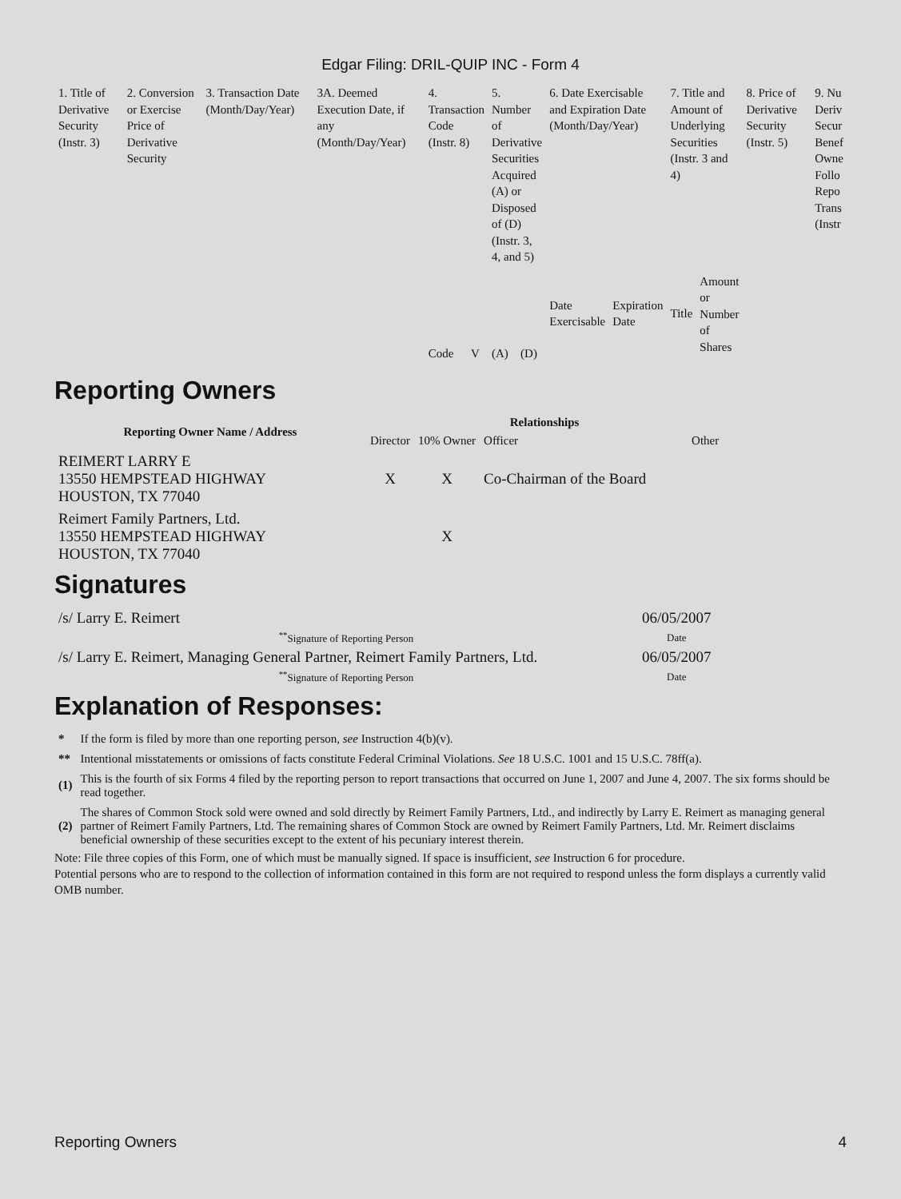Edgar Filing: DRIL-QUIP INC - Form 4
| 1. Title of Derivative Security (Instr. 3) | 2. Conversion or Exercise Price of Derivative Security | 3. Transaction Date (Month/Day/Year) | 3A. Deemed Execution Date, if any (Month/Day/Year) | 4. Transaction Code (Instr. 8) | | 5. Number of Derivative Securities Acquired (A) or Disposed of (D) (Instr. 3, 4, and 5) | | 6. Date Exercisable and Expiration Date (Month/Day/Year) | | 7. Title and Amount of Underlying Securities (Instr. 3 and 4) | | 8. Price of Derivative Security (Instr. 5) | 9. Nu Deriv Secur Benef Owne Follo Repo Trans (Instr |
| | | | | Code | V | (A) | (D) | Date Exercisable | Expiration Date | Title | Amount or Number of Shares | | |
Reporting Owners
| Reporting Owner Name / Address | Relationships | | | |
| --- | --- | --- | --- | --- |
| | Director | 10% Owner | Officer | Other |
| REIMERT LARRY E 13550 HEMPSTEAD HIGHWAY HOUSTON, TX 77040 | X | X | Co-Chairman of the Board | |
| Reimert Family Partners, Ltd. 13550 HEMPSTEAD HIGHWAY HOUSTON, TX 77040 | | X | | |
Signatures
| /s/ Larry E. Reimert | 06/05/2007 |
| <sup>**</sup> Signature of Reporting Person | Date |
| /s/ Larry E. Reimert, Managing General Partner, Reimert Family Partners, Ltd. | 06/05/2007 |
| <sup>**</sup> Signature of Reporting Person | Date |
Explanation of Responses:
| * | If the form is filed by more than one reporting person, see Instruction 4(b)(v). |
| ** | Intentional misstatements or omissions of facts constitute Federal Criminal Violations. See 18 U.S.C. 1001 and 15 U.S.C. 78ff(a). |
| (1) | This is the fourth of six Forms 4 filed by the reporting person to report transactions that occurred on June 1, 2007 and June 4, 2007. The six forms should be read together. |
| (2) | The shares of Common Stock sold were owned and sold directly by Reimert Family Partners, Ltd., and indirectly by Larry E. Reimert as managing general partner of Reimert Family Partners, Ltd. The remaining shares of Common Stock are owned by Reimert Family Partners, Ltd. Mr. Reimert disclaims beneficial ownership of these securities except to the extent of his pecuniary interest therein. |
Note: File three copies of this Form, one of which must be manually signed. If space is insufficient, see Instruction 6 for procedure.
Potential persons who are to respond to the collection of information contained in this form are not required to respond unless the form displays a currently valid OMB number.
Reporting Owners 4